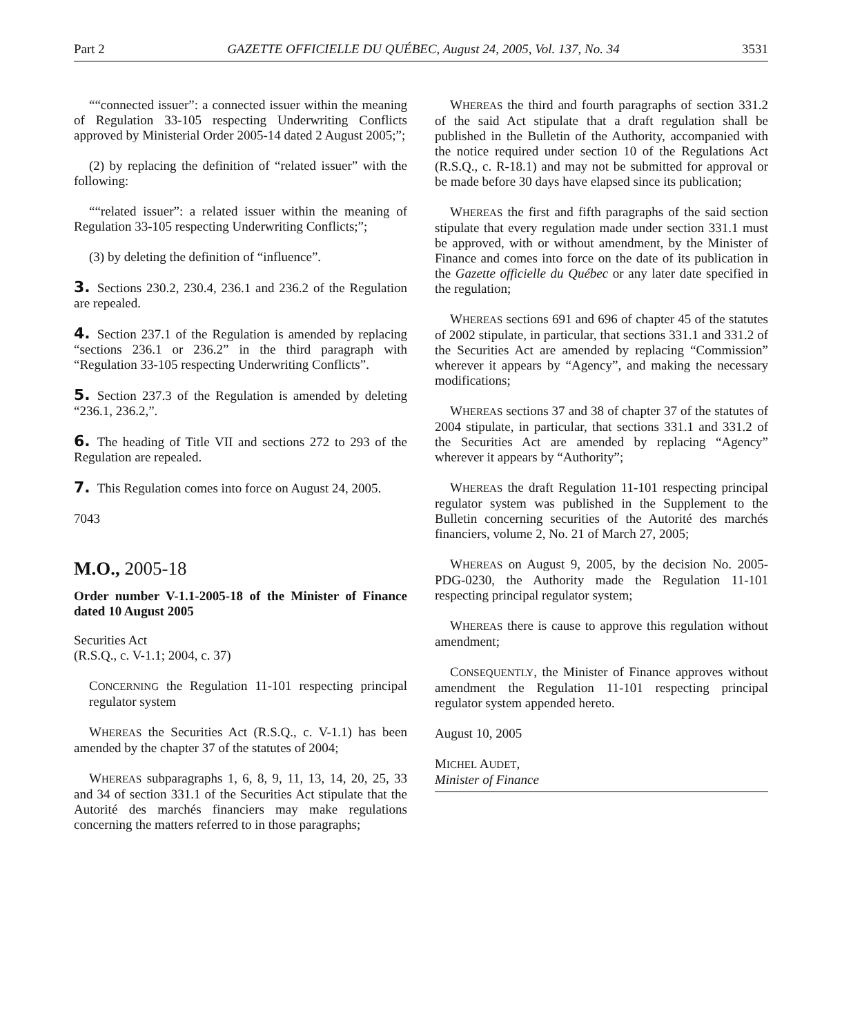Part 2 GAZETTE OFFICIELLE DU QUÉBEC, August 24, 2005, Vol. 137, No. 34 3531
““connected issuer”: a connected issuer within the meaning of Regulation 33-105 respecting Underwriting Conflicts approved by Ministerial Order 2005-14 dated 2 August 2005;”;
(2) by replacing the definition of “related issuer” with the following:
““related issuer”: a related issuer within the meaning of Regulation 33-105 respecting Underwriting Conflicts;”;
(3) by deleting the definition of “influence”.
3. Sections 230.2, 230.4, 236.1 and 236.2 of the Regulation are repealed.
4. Section 237.1 of the Regulation is amended by replacing “sections 236.1 or 236.2” in the third paragraph with “Regulation 33-105 respecting Underwriting Conflicts”.
5. Section 237.3 of the Regulation is amended by deleting “236.1, 236.2,”.
6. The heading of Title VII and sections 272 to 293 of the Regulation are repealed.
7. This Regulation comes into force on August 24, 2005.
7043
M.O., 2005-18
Order number V-1.1-2005-18 of the Minister of Finance dated 10 August 2005
Securities Act
(R.S.Q., c. V-1.1; 2004, c. 37)
CONCERNING the Regulation 11-101 respecting principal regulator system
WHEREAS the Securities Act (R.S.Q., c. V-1.1) has been amended by the chapter 37 of the statutes of 2004;
WHEREAS subparagraphs 1, 6, 8, 9, 11, 13, 14, 20, 25, 33 and 34 of section 331.1 of the Securities Act stipulate that the Autorité des marchés financiers may make regulations concerning the matters referred to in those paragraphs;
WHEREAS the third and fourth paragraphs of section 331.2 of the said Act stipulate that a draft regulation shall be published in the Bulletin of the Authority, accompanied with the notice required under section 10 of the Regulations Act (R.S.Q., c. R-18.1) and may not be submitted for approval or be made before 30 days have elapsed since its publication;
WHEREAS the first and fifth paragraphs of the said section stipulate that every regulation made under section 331.1 must be approved, with or without amendment, by the Minister of Finance and comes into force on the date of its publication in the Gazette officielle du Québec or any later date specified in the regulation;
WHEREAS sections 691 and 696 of chapter 45 of the statutes of 2002 stipulate, in particular, that sections 331.1 and 331.2 of the Securities Act are amended by replacing “Commission” wherever it appears by “Agency”, and making the necessary modifications;
WHEREAS sections 37 and 38 of chapter 37 of the statutes of 2004 stipulate, in particular, that sections 331.1 and 331.2 of the Securities Act are amended by replacing “Agency” wherever it appears by “Authority”;
WHEREAS the draft Regulation 11-101 respecting principal regulator system was published in the Supplement to the Bulletin concerning securities of the Autorité des marchés financiers, volume 2, No. 21 of March 27, 2005;
WHEREAS on August 9, 2005, by the decision No. 2005-PDG-0230, the Authority made the Regulation 11-101 respecting principal regulator system;
WHEREAS there is cause to approve this regulation without amendment;
CONSEQUENTLY, the Minister of Finance approves without amendment the Regulation 11-101 respecting principal regulator system appended hereto.
August 10, 2005
MICHEL AUDET,
Minister of Finance